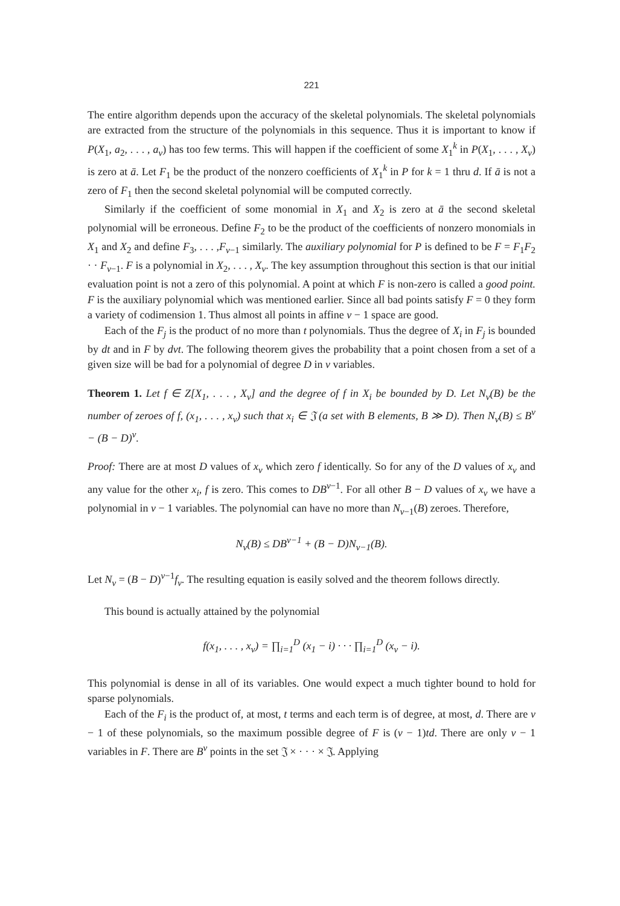221
The entire algorithm depends upon the accuracy of the skeletal polynomials. The skeletal polynomials are extracted from the structure of the polynomials in this sequence. Thus it is important to know if P(X<sub>1</sub>, a<sub>2</sub>, . . . , a<sub>v</sub>) has too few terms. This will happen if the coefficient of some X<sub>1</sub><sup>k</sup> in P(X<sub>1</sub>, . . . , X<sub>v</sub>) is zero at ā. Let F<sub>1</sub> be the product of the nonzero coefficients of X<sub>1</sub><sup>k</sup> in P for k = 1 thru d. If ā is not a zero of F<sub>1</sub> then the second skeletal polynomial will be computed correctly.
Similarly if the coefficient of some monomial in X<sub>1</sub> and X<sub>2</sub> is zero at ā the second skeletal polynomial will be erroneous. Define F<sub>2</sub> to be the product of the coefficients of nonzero monomials in X<sub>1</sub> and X<sub>2</sub> and define F<sub>3</sub>, . . . ,F<sub>v−1</sub> similarly. The auxiliary polynomial for P is defined to be F = F<sub>1</sub>F<sub>2</sub> · · F<sub>v−1</sub>. F is a polynomial in X<sub>2</sub>, . . . , X<sub>v</sub>. The key assumption throughout this section is that our initial evaluation point is not a zero of this polynomial. A point at which F is non-zero is called a good point. F is the auxiliary polynomial which was mentioned earlier. Since all bad points satisfy F = 0 they form a variety of codimension 1. Thus almost all points in affine v − 1 space are good.
Each of the F<sub>j</sub> is the product of no more than t polynomials. Thus the degree of X<sub>i</sub> in F<sub>j</sub> is bounded by dt and in F by dvt. The following theorem gives the probability that a point chosen from a set of a given size will be bad for a polynomial of degree D in v variables.
Theorem 1. Let f ∈ Z[X<sub>1</sub>, . . . , X<sub>v</sub>] and the degree of f in X<sub>i</sub> be bounded by D. Let N<sub>v</sub>(B) be the number of zeroes of f, (x<sub>1</sub>, . . . , x<sub>v</sub>) such that x<sub>i</sub> ∈ 𝔍 (a set with B elements, B ≫ D). Then N<sub>v</sub>(B) ≤ B<sup>v</sup> − (B − D)<sup>v</sup>.
Proof: There are at most D values of x<sub>v</sub> which zero f identically. So for any of the D values of x<sub>v</sub> and any value for the other x<sub>i</sub>, f is zero. This comes to DB<sup>v−1</sup>. For all other B − D values of x<sub>v</sub> we have a polynomial in v − 1 variables. The polynomial can have no more than N<sub>v−1</sub>(B) zeroes. Therefore,
N<sub>v</sub>(B) ≤ DB<sup>v−1</sup> + (B − D)N<sub>v−1</sub>(B).
Let N<sub>v</sub> = (B − D)<sup>v−1</sup>f<sub>v</sub>. The resulting equation is easily solved and the theorem follows directly.
This bound is actually attained by the polynomial
f(x<sub>1</sub>, . . . , x<sub>v</sub>) = ∏<sub>i=1</sub><sup>D</sup> (x<sub>1</sub> − i) · · · ∏<sub>i=1</sub><sup>D</sup> (x<sub>v</sub> − i).
This polynomial is dense in all of its variables. One would expect a much tighter bound to hold for sparse polynomials.
Each of the F<sub>i</sub> is the product of, at most, t terms and each term is of degree, at most, d. There are v − 1 of these polynomials, so the maximum possible degree of F is (v − 1)td. There are only v − 1 variables in F. There are B<sup>v</sup> points in the set 𝔍 × · · · × 𝔍. Applying